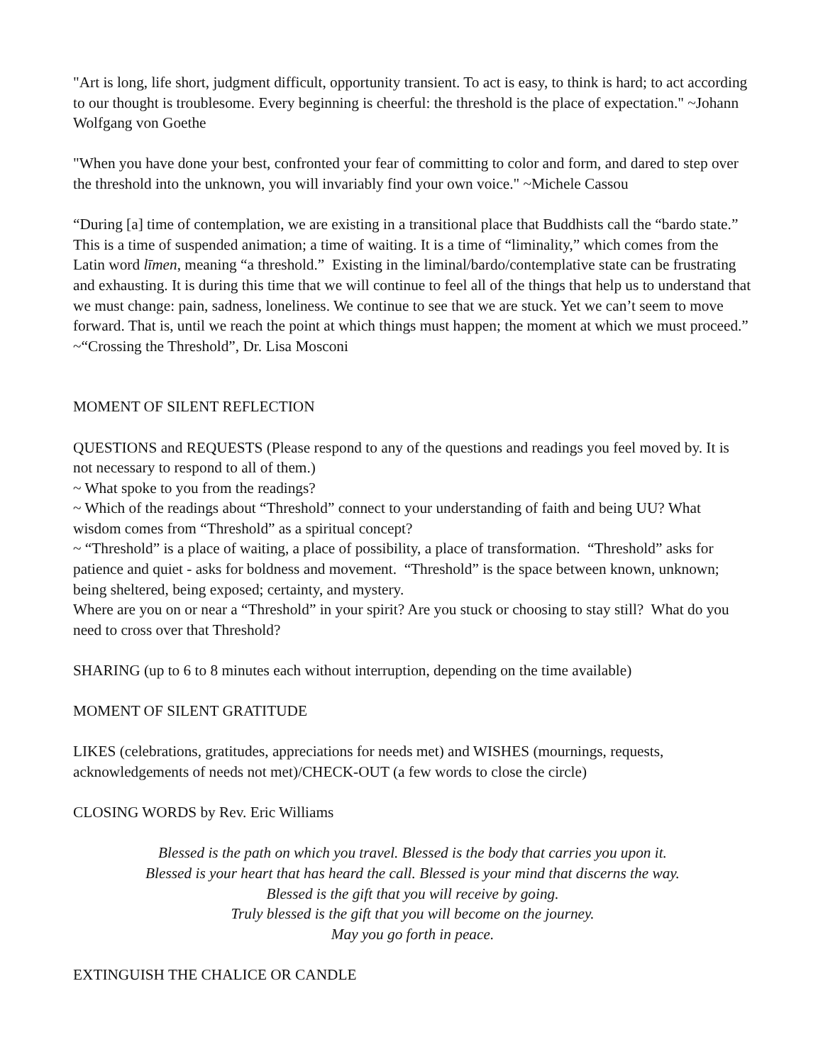"Art is long, life short, judgment difficult, opportunity transient. To act is easy, to think is hard; to act according to our thought is troublesome. Every beginning is cheerful: the threshold is the place of expectation." ~Johann Wolfgang von Goethe
"When you have done your best, confronted your fear of committing to color and form, and dared to step over the threshold into the unknown, you will invariably find your own voice." ~Michele Cassou
“During [a] time of contemplation, we are existing in a transitional place that Buddhists call the “bardo state.” This is a time of suspended animation; a time of waiting. It is a time of “liminality,” which comes from the Latin word līmen, meaning “a threshold.” Existing in the liminal/bardo/contemplative state can be frustrating and exhausting. It is during this time that we will continue to feel all of the things that help us to understand that we must change: pain, sadness, loneliness. We continue to see that we are stuck. Yet we can’t seem to move forward. That is, until we reach the point at which things must happen; the moment at which we must proceed.” ~“Crossing the Threshold”, Dr. Lisa Mosconi
MOMENT OF SILENT REFLECTION
QUESTIONS and REQUESTS (Please respond to any of the questions and readings you feel moved by. It is not necessary to respond to all of them.)
~ What spoke to you from the readings?
~ Which of the readings about “Threshold” connect to your understanding of faith and being UU? What wisdom comes from “Threshold” as a spiritual concept?
~ “Threshold” is a place of waiting, a place of possibility, a place of transformation. “Threshold” asks for patience and quiet - asks for boldness and movement. “Threshold” is the space between known, unknown; being sheltered, being exposed; certainty, and mystery.
Where are you on or near a “Threshold” in your spirit? Are you stuck or choosing to stay still? What do you need to cross over that Threshold?
SHARING (up to 6 to 8 minutes each without interruption, depending on the time available)
MOMENT OF SILENT GRATITUDE
LIKES (celebrations, gratitudes, appreciations for needs met) and WISHES (mournings, requests, acknowledgements of needs not met)/CHECK-OUT (a few words to close the circle)
CLOSING WORDS by Rev. Eric Williams
Blessed is the path on which you travel. Blessed is the body that carries you upon it.
Blessed is your heart that has heard the call. Blessed is your mind that discerns the way.
Blessed is the gift that you will receive by going.
Truly blessed is the gift that you will become on the journey.
May you go forth in peace.
EXTINGUISH THE CHALICE OR CANDLE